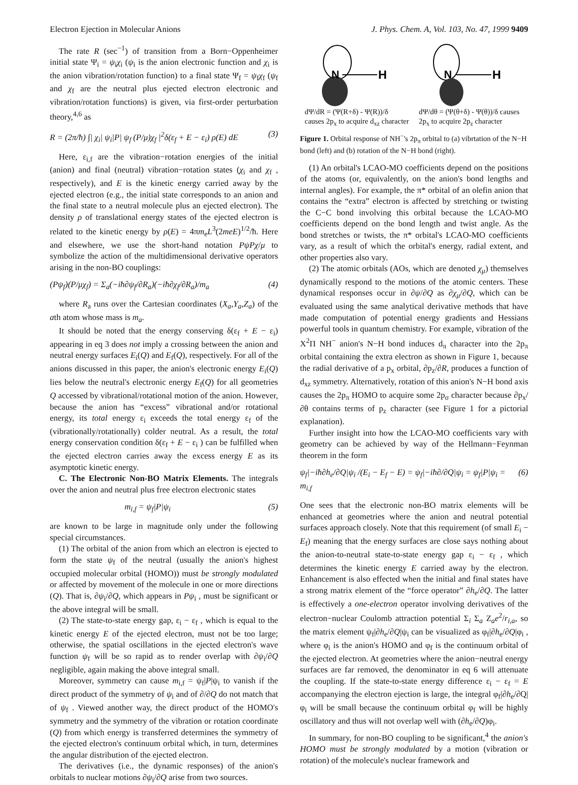Electron Ejection in Molecular Anions J. Phys. Chem. A, Vol. 103, No. 47, 1999 9409
The rate R (sec<sup>−1</sup>) of transition from a Born−Oppenheimer initial state Ψ<sub>i</sub> = ψ<sub>i</sub>χ<sub>i</sub> (ψ<sub>i</sub> is the anion electronic function and χ<sub>i</sub> is the anion vibration/rotation function) to a final state Ψ<sub>f</sub> = ψ<sub>f</sub>χ<sub>f</sub> (ψ<sub>f</sub> and χ<sub>f</sub> are the neutral plus ejected electron electronic and vibration/rotation functions) is given, via first-order perturbation theory,<sup>4,6</sup> as
R = (2π/ħ) ∫| χ<sub>i</sub>| ψ<sub>i</sub>|P| ψ<sub>f</sub> (P/μ)χ<sub>f</sub> |<sup>2</sup>δ(ε<sub>f</sub> + E − ε<sub>i</sub>) ρ(E) dE (3)
Here, ε<sub>i,f</sub> are the vibration−rotation energies of the initial (anion) and final (neutral) vibration−rotation states (χ<sub>i</sub> and χ<sub>f</sub> , respectively), and E is the kinetic energy carried away by the ejected electron (e.g., the initial state corresponds to an anion and the final state to a neutral molecule plus an ejected electron). The density ρ of translational energy states of the ejected electron is related to the kinetic energy by ρ(E) = 4πm<sub>e</sub>L<sup>3</sup>(2meE)<sup>1/2</sup>/ħ. Here and elsewhere, we use the short-hand notation PψPχ/μ to symbolize the action of the multidimensional derivative operators arising in the non-BO couplings:
(Pψ<sub>f</sub>)(P/μχ<sub>f</sub>) = Σ<sub>a</sub>(−iħ∂ψ<sub>f</sub>/∂R<sub>a</sub>)(−iħ∂χ<sub>f</sub>/∂R<sub>a</sub>)/m<sub>a</sub> (4)
where R<sub>a</sub> runs over the Cartesian coordinates (X<sub>a</sub>,Y<sub>a</sub>,Z<sub>a</sub>) of the ath atom whose mass is m<sub>a</sub>.
It should be noted that the energy conserving δ(ε<sub>f</sub> + E − ε<sub>i</sub>) appearing in eq 3 does not imply a crossing between the anion and neutral energy surfaces E<sub>i</sub>(Q) and E<sub>f</sub>(Q), respectively. For all of the anions discussed in this paper, the anion's electronic energy E<sub>i</sub>(Q) lies below the neutral's electronic energy E<sub>f</sub>(Q) for all geometries Q accessed by vibrational/rotational motion of the anion. However, because the anion has “excess” vibrational and/or rotational energy, its total energy ε<sub>i</sub> exceeds the total energy ε<sub>f</sub> of the (vibrationally/rotationally) colder neutral. As a result, the total energy conservation condition δ(ε<sub>f</sub> + E − ε<sub>i</sub> ) can be fulfilled when the ejected electron carries away the excess energy E as its asymptotic kinetic energy.
C. The Electronic Non-BO Matrix Elements. The integrals over the anion and neutral plus free electron electronic states
m<sub>i,f</sub> = ψ<sub>f</sub>|P|ψ<sub>i</sub> (5)
are known to be large in magnitude only under the following special circumstances.
(1) The orbital of the anion from which an electron is ejected to form the state ψ<sub>f</sub> of the neutral (usually the anion's highest occupied molecular orbital (HOMO)) must be strongly modulated or affected by movement of the molecule in one or more directions (Q). That is, ∂ψ<sub>i</sub>/∂Q, which appears in Pψ<sub>i</sub> , must be significant or the above integral will be small.
(2) The state-to-state energy gap, ε<sub>i</sub> − ε<sub>f</sub> , which is equal to the kinetic energy E of the ejected electron, must not be too large; otherwise, the spatial oscillations in the ejected electron's wave function ψ<sub>f</sub> will be so rapid as to render overlap with ∂ψ<sub>i</sub>/∂Q negligible, again making the above integral small.
Moreover, symmetry can cause m<sub>i,f</sub> = ψ<sub>f</sub>|P|ψ<sub>i</sub> to vanish if the direct product of the symmetry of ψ<sub>i</sub> and of ∂/∂Q do not match that of ψ<sub>f</sub> . Viewed another way, the direct product of the HOMO's symmetry and the symmetry of the vibration or rotation coordinate (Q) from which energy is transferred determines the symmetry of the ejected electron's continuum orbital which, in turn, determines the angular distribution of the ejected electron.
The derivatives (i.e., the dynamic responses) of the anion's orbitals to nuclear motions ∂ψ<sub>i</sub>/∂Q arise from two sources.
N
H
N
H
dΨ/dR = (Ψ(R+δ) - Ψ(R))/δ causes 2p<sub>x</sub> to acquire d<sub>xz</sub> character
dΨ/dθ = (Ψ(θ+δ) - Ψ(θ))/δ causes 2p<sub>x</sub> to acquire 2p<sub>z</sub> character
Figure 1. Orbital response of NH<sup>−</sup>'s 2p<sub>π</sub> orbital to (a) vibrtation of the N−H bond (left) and (b) rotation of the N−H bond (right).
(1) An orbital's LCAO-MO coefficients depend on the positions of the atoms (or, equivalently, on the anion's bond lengths and internal angles). For example, the π* orbital of an olefin anion that contains the “extra” electron is affected by stretching or twisting the C−C bond involving this orbital because the LCAO-MO coefficients depend on the bond length and twist angle. As the bond stretches or twists, the π* orbital's LCAO-MO coefficients vary, as a result of which the orbital's energy, radial extent, and other properties also vary.
(2) The atomic orbitals (AOs, which are denoted χ<sub>μ</sub>) themselves dynamically respond to the motions of the atomic centers. These dynamical responses occur in ∂ψ/∂Q as ∂χ<sub>μ</sub>/∂Q, which can be evaluated using the same analytical derivative methods that have made computation of potential energy gradients and Hessians powerful tools in quantum chemistry. For example, vibration of the X<sup>2</sup>Π NH<sup>−</sup> anion's N−H bond induces d<sub>π</sub> character into the 2p<sub>π</sub> orbital containing the extra electron as shown in Figure 1, because the radial derivative of a p<sub>x</sub> orbital, ∂p<sub>z</sub>/∂R, produces a function of d<sub>xz</sub> symmetry. Alternatively, rotation of this anion's N−H bond axis causes the 2p<sub>π</sub> HOMO to acquire some 2p<sub>σ</sub> character because ∂p<sub>x</sub>/∂θ contains terms of p<sub>z</sub> character (see Figure 1 for a pictorial explanation).
Further insight into how the LCAO-MO coefficients vary with geometry can be achieved by way of the Hellmann−Feynman theorem in the form
ψ<sub>f</sub>|−iħ∂h<sub>e</sub>/∂Q|ψ<sub>i</sub> /(E<sub>i</sub> − E<sub>f</sub> − E) = ψ<sub>f</sub>|−iħ∂/∂Q|ψ<sub>i</sub> = ψ<sub>f</sub>|P|ψ<sub>i</sub> = m<sub>i,f</sub> (6)
One sees that the electronic non-BO matrix elements will be enhanced at geometries where the anion and neutral potential surfaces approach closely. Note that this requirement (of small E<sub>i</sub> − E<sub>f</sub>) meaning that the energy surfaces are close says nothing about the anion-to-neutral state-to-state energy gap ε<sub>i</sub> − ε<sub>f</sub> , which determines the kinetic energy E carried away by the electron. Enhancement is also effected when the initial and final states have a strong matrix element of the “force operator” ∂h<sub>e</sub>/∂Q. The latter is effectively a one-electron operator involving derivatives of the electron−nuclear Coulomb attraction potential Σ<sub>i</sub> Σ<sub>a</sub> Z<sub>a</sub>e<sup>2</sup>/r<sub>i,a</sub>, so the matrix element ψ<sub>f</sub>|∂h<sub>e</sub>/∂Q|ψ<sub>i</sub> can be visualized as φ<sub>f</sub>|∂h<sub>e</sub>/∂Q|φ<sub>i</sub> , where φ<sub>i</sub> is the anion's HOMO and φ<sub>f</sub> is the continuum orbital of the ejected electron. At geometries where the anion−neutral energy surfaces are far removed, the denominator in eq 6 will attenuate the coupling. If the state-to-state energy difference ε<sub>i</sub> − ε<sub>f</sub> = E accompanying the electron ejection is large, the integral φ<sub>f</sub>|∂h<sub>e</sub>/∂Q|φ<sub>i</sub> will be small because the continuum orbital φ<sub>f</sub> will be highly oscillatory and thus will not overlap well with (∂h<sub>e</sub>/∂Q)φ<sub>i</sub>.
In summary, for non-BO coupling to be significant,<sup>4</sup> the anion's HOMO must be strongly modulated by a motion (vibration or rotation) of the molecule's nuclear framework and